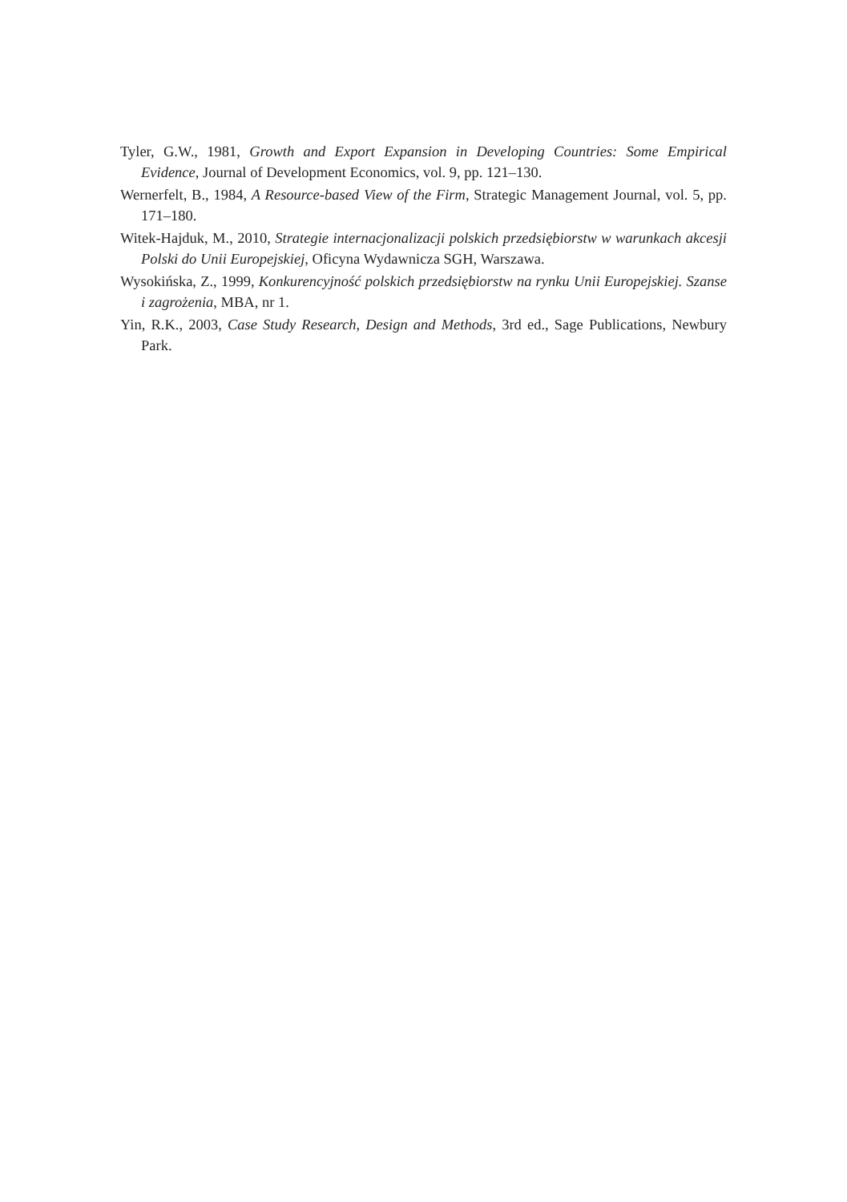Tyler, G.W., 1981, Growth and Export Expansion in Developing Countries: Some Empirical Evidence, Journal of Development Economics, vol. 9, pp. 121–130.
Wernerfelt, B., 1984, A Resource-based View of the Firm, Strategic Management Journal, vol. 5, pp. 171–180.
Witek-Hajduk, M., 2010, Strategie internacjonalizacji polskich przedsiębiorstw w warunkach akcesji Polski do Unii Europejskiej, Oficyna Wydawnicza SGH, Warszawa.
Wysokińska, Z., 1999, Konkurencyjność polskich przedsiębiorstw na rynku Unii Europejskiej. Szanse i zagrożenia, MBA, nr 1.
Yin, R.K., 2003, Case Study Research, Design and Methods, 3rd ed., Sage Publications, Newbury Park.